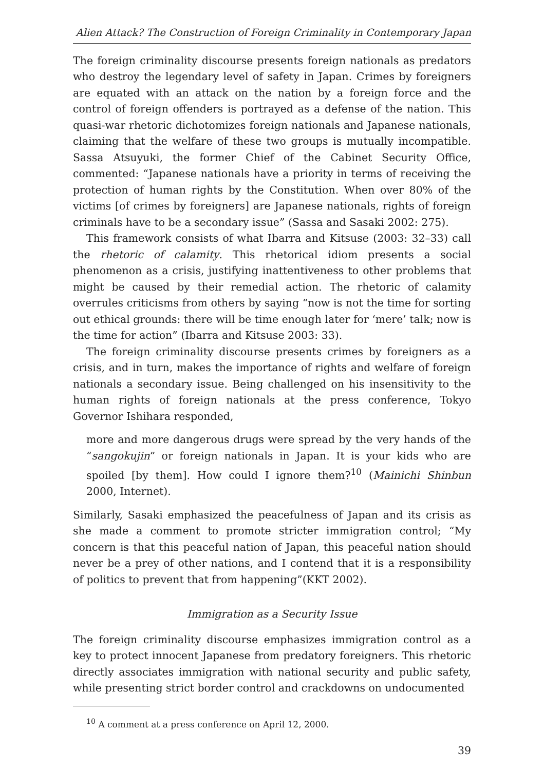Alien Attack? The Construction of Foreign Criminality in Contemporary Japan
The foreign criminality discourse presents foreign nationals as predators who destroy the legendary level of safety in Japan. Crimes by foreigners are equated with an attack on the nation by a foreign force and the control of foreign offenders is portrayed as a defense of the nation. This quasi-war rhetoric dichotomizes foreign nationals and Japanese nationals, claiming that the welfare of these two groups is mutually incompatible. Sassa Atsuyuki, the former Chief of the Cabinet Security Office, commented: “Japanese nationals have a priority in terms of receiving the protection of human rights by the Constitution. When over 80% of the victims [of crimes by foreigners] are Japanese nationals, rights of foreign criminals have to be a secondary issue” (Sassa and Sasaki 2002: 275).
This framework consists of what Ibarra and Kitsuse (2003: 32–33) call the rhetoric of calamity. This rhetorical idiom presents a social phenomenon as a crisis, justifying inattentiveness to other problems that might be caused by their remedial action. The rhetoric of calamity overrules criticisms from others by saying “now is not the time for sorting out ethical grounds: there will be time enough later for ‘mere’ talk; now is the time for action” (Ibarra and Kitsuse 2003: 33).
The foreign criminality discourse presents crimes by foreigners as a crisis, and in turn, makes the importance of rights and welfare of foreign nationals a secondary issue. Being challenged on his insensitivity to the human rights of foreign nationals at the press conference, Tokyo Governor Ishihara responded,
more and more dangerous drugs were spread by the very hands of the “sangokujin” or foreign nationals in Japan. It is your kids who are spoiled [by them]. How could I ignore them?<sup>10</sup> (Mainichi Shinbun 2000, Internet).
Similarly, Sasaki emphasized the peacefulness of Japan and its crisis as she made a comment to promote stricter immigration control; “My concern is that this peaceful nation of Japan, this peaceful nation should never be a prey of other nations, and I contend that it is a responsibility of politics to prevent that from happening”(KKT 2002).
Immigration as a Security Issue
The foreign criminality discourse emphasizes immigration control as a key to protect innocent Japanese from predatory foreigners. This rhetoric directly associates immigration with national security and public safety, while presenting strict border control and crackdowns on undocumented
<sup>10</sup> A comment at a press conference on April 12, 2000.
39